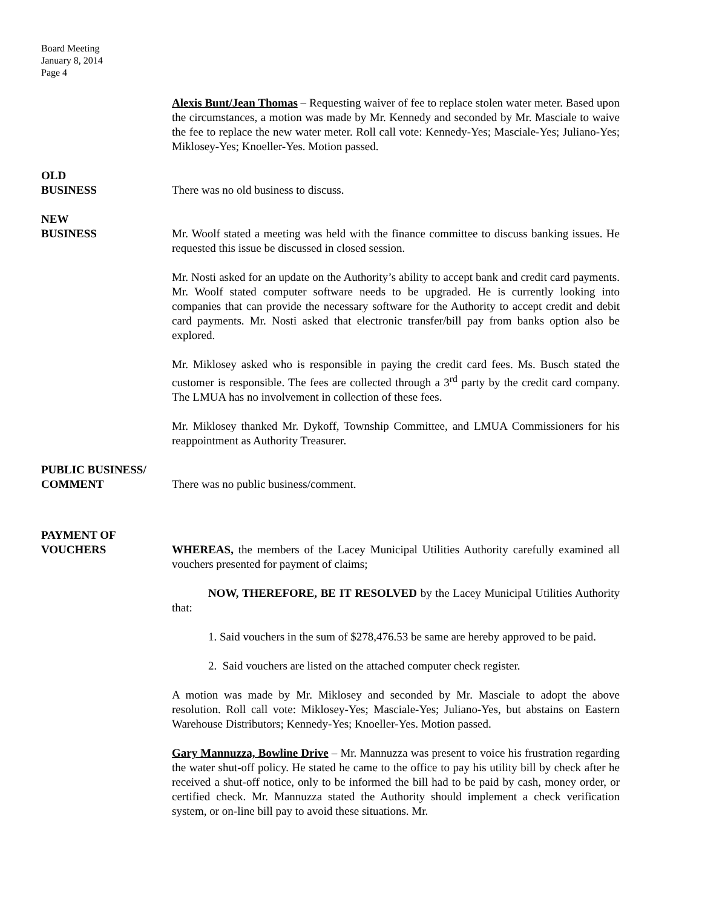Board Meeting
January 8, 2014
Page 4
Alexis Bunt/Jean Thomas – Requesting waiver of fee to replace stolen water meter. Based upon the circumstances, a motion was made by Mr. Kennedy and seconded by Mr. Masciale to waive the fee to replace the new water meter. Roll call vote: Kennedy-Yes; Masciale-Yes; Juliano-Yes; Miklosey-Yes; Knoeller-Yes. Motion passed.
OLD
BUSINESS
There was no old business to discuss.
NEW
BUSINESS
Mr. Woolf stated a meeting was held with the finance committee to discuss banking issues. He requested this issue be discussed in closed session.
Mr. Nosti asked for an update on the Authority’s ability to accept bank and credit card payments. Mr. Woolf stated computer software needs to be upgraded. He is currently looking into companies that can provide the necessary software for the Authority to accept credit and debit card payments. Mr. Nosti asked that electronic transfer/bill pay from banks option also be explored.
Mr. Miklosey asked who is responsible in paying the credit card fees. Ms. Busch stated the customer is responsible. The fees are collected through a 3<sup>rd</sup> party by the credit card company. The LMUA has no involvement in collection of these fees.
Mr. Miklosey thanked Mr. Dykoff, Township Committee, and LMUA Commissioners for his reappointment as Authority Treasurer.
PUBLIC BUSINESS/
COMMENT
There was no public business/comment.
PAYMENT OF
VOUCHERS
WHEREAS, the members of the Lacey Municipal Utilities Authority carefully examined all vouchers presented for payment of claims;
NOW, THEREFORE, BE IT RESOLVED by the Lacey Municipal Utilities Authority that:
1. Said vouchers in the sum of $278,476.53 be same are hereby approved to be paid.
2. Said vouchers are listed on the attached computer check register.
A motion was made by Mr. Miklosey and seconded by Mr. Masciale to adopt the above resolution. Roll call vote: Miklosey-Yes; Masciale-Yes; Juliano-Yes, but abstains on Eastern Warehouse Distributors; Kennedy-Yes; Knoeller-Yes. Motion passed.
Gary Mannuzza, Bowline Drive – Mr. Mannuzza was present to voice his frustration regarding the water shut-off policy. He stated he came to the office to pay his utility bill by check after he received a shut-off notice, only to be informed the bill had to be paid by cash, money order, or certified check. Mr. Mannuzza stated the Authority should implement a check verification system, or on-line bill pay to avoid these situations. Mr.